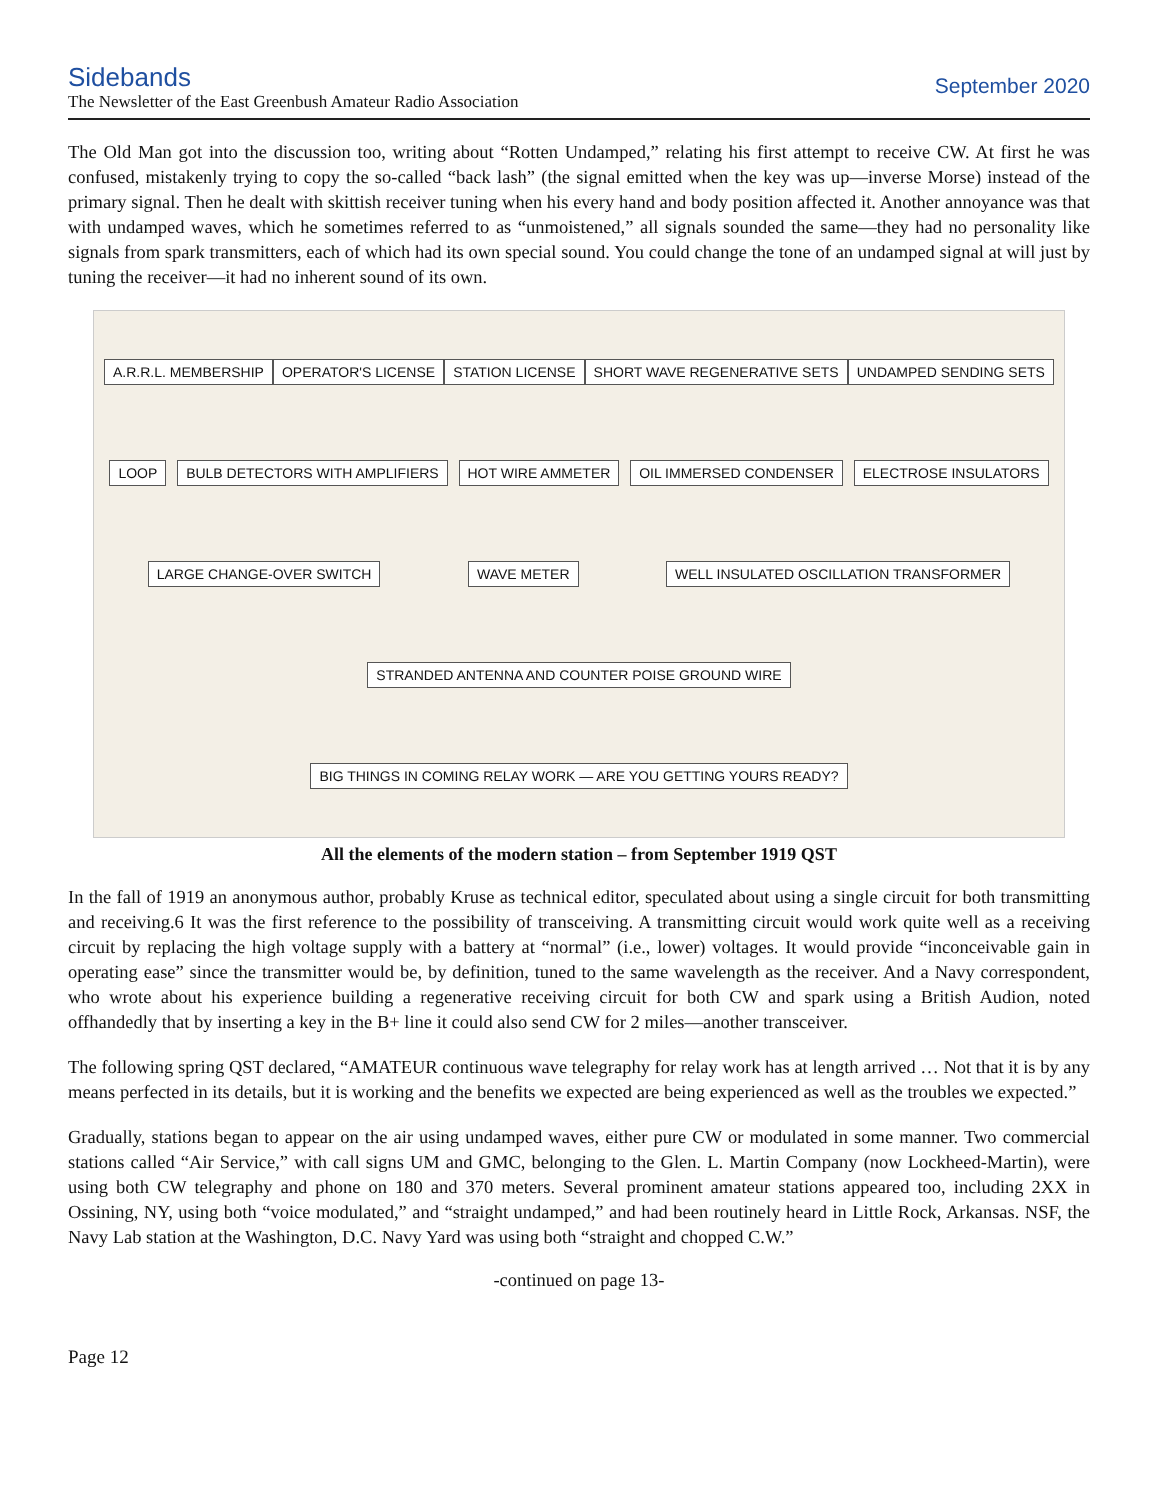Sidebands
The Newsletter of the East Greenbush Amateur Radio Association
September 2020
The Old Man got into the discussion too, writing about “Rotten Undamped,” relating his first attempt to receive CW. At first he was confused, mistakenly trying to copy the so-called “back lash” (the signal emitted when the key was up—inverse Morse) instead of the primary signal. Then he dealt with skittish receiver tuning when his every hand and body position affected it. Another annoyance was that with undamped waves, which he sometimes referred to as “unmoistened,” all signals sounded the same—they had no personality like signals from spark transmitters, each of which had its own special sound. You could change the tone of an undamped signal at will just by tuning the receiver—it had no inherent sound of its own.
A.R.R.L. MEMBERSHIP OPERATOR'S LICENSE STATION LICENSE SHORT WAVE REGENERATIVE SETS UNDAMPED SENDING SETS LOOP BULB DETECTORS WITH AMPLIFIERS HOT WIRE AMMETER OIL IMMERSED CONDENSER ELECTROSE INSULATORS LARGE CHANGE-OVER SWITCH WAVE METER WELL INSULATED OSCILLATION TRANSFORMER STRANDED ANTENNA AND COUNTER POISE GROUND WIRE BIG THINGS IN COMING RELAY WORK — ARE YOU GETTING YOURS READY?
All the elements of the modern station – from September 1919 QST
In the fall of 1919 an anonymous author, probably Kruse as technical editor, speculated about using a single circuit for both transmitting and receiving.6 It was the first reference to the possibility of transceiving. A transmitting circuit would work quite well as a receiving circuit by replacing the high voltage supply with a battery at “normal” (i.e., lower) voltages. It would provide “inconceivable gain in operating ease” since the transmitter would be, by definition, tuned to the same wavelength as the receiver. And a Navy correspondent, who wrote about his experience building a regenerative receiving circuit for both CW and spark using a British Audion, noted offhandedly that by inserting a key in the B+ line it could also send CW for 2 miles—another transceiver.
The following spring QST declared, “AMATEUR continuous wave telegraphy for relay work has at length arrived … Not that it is by any means perfected in its details, but it is working and the benefits we expected are being experienced as well as the troubles we expected.”
Gradually, stations began to appear on the air using undamped waves, either pure CW or modulated in some manner. Two commercial stations called “Air Service,” with call signs UM and GMC, belonging to the Glen. L. Martin Company (now Lockheed-Martin), were using both CW telegraphy and phone on 180 and 370 meters. Several prominent amateur stations appeared too, including 2XX in Ossining, NY, using both “voice modulated,” and “straight undamped,” and had been routinely heard in Little Rock, Arkansas. NSF, the Navy Lab station at the Washington, D.C. Navy Yard was using both “straight and chopped C.W.”
-continued on page 13-
Page 12